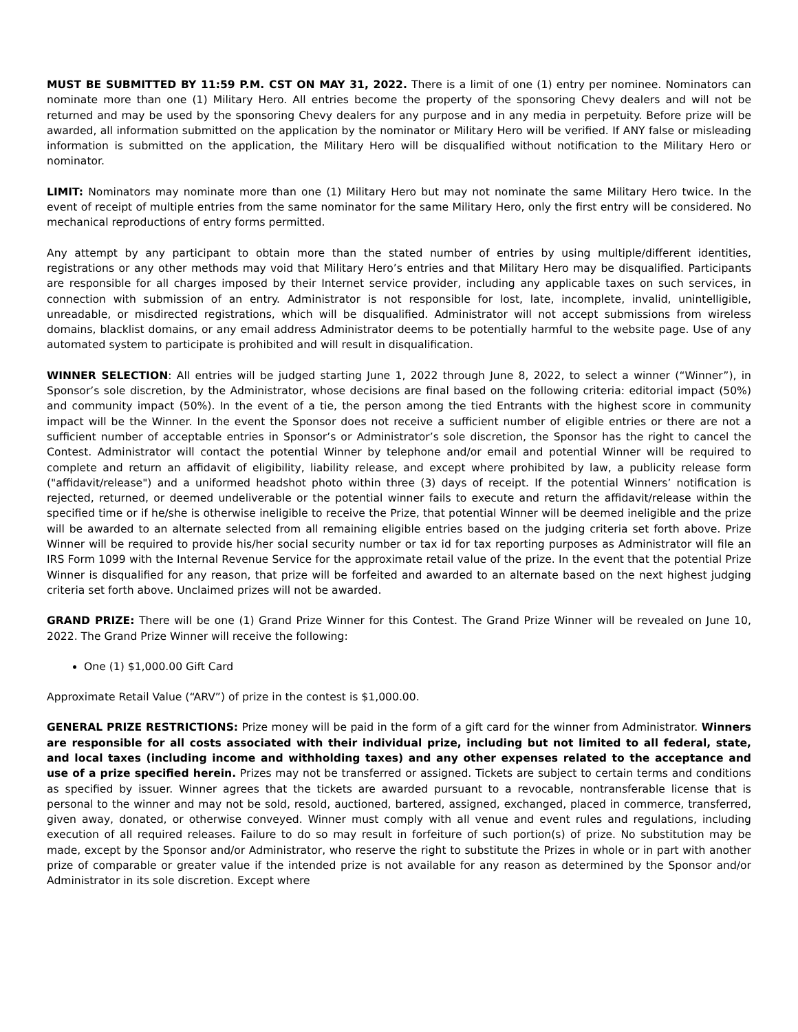MUST BE SUBMITTED BY 11:59 P.M. CST ON MAY 31, 2022. There is a limit of one (1) entry per nominee. Nominators can nominate more than one (1) Military Hero. All entries become the property of the sponsoring Chevy dealers and will not be returned and may be used by the sponsoring Chevy dealers for any purpose and in any media in perpetuity. Before prize will be awarded, all information submitted on the application by the nominator or Military Hero will be verified. If ANY false or misleading information is submitted on the application, the Military Hero will be disqualified without notification to the Military Hero or nominator.
LIMIT: Nominators may nominate more than one (1) Military Hero but may not nominate the same Military Hero twice. In the event of receipt of multiple entries from the same nominator for the same Military Hero, only the first entry will be considered. No mechanical reproductions of entry forms permitted.
Any attempt by any participant to obtain more than the stated number of entries by using multiple/different identities, registrations or any other methods may void that Military Hero’s entries and that Military Hero may be disqualified. Participants are responsible for all charges imposed by their Internet service provider, including any applicable taxes on such services, in connection with submission of an entry. Administrator is not responsible for lost, late, incomplete, invalid, unintelligible, unreadable, or misdirected registrations, which will be disqualified. Administrator will not accept submissions from wireless domains, blacklist domains, or any email address Administrator deems to be potentially harmful to the website page. Use of any automated system to participate is prohibited and will result in disqualification.
WINNER SELECTION: All entries will be judged starting June 1, 2022 through June 8, 2022, to select a winner (“Winner”), in Sponsor’s sole discretion, by the Administrator, whose decisions are final based on the following criteria: editorial impact (50%) and community impact (50%). In the event of a tie, the person among the tied Entrants with the highest score in community impact will be the Winner. In the event the Sponsor does not receive a sufficient number of eligible entries or there are not a sufficient number of acceptable entries in Sponsor’s or Administrator’s sole discretion, the Sponsor has the right to cancel the Contest. Administrator will contact the potential Winner by telephone and/or email and potential Winner will be required to complete and return an affidavit of eligibility, liability release, and except where prohibited by law, a publicity release form ("affidavit/release") and a uniformed headshot photo within three (3) days of receipt. If the potential Winners’ notification is rejected, returned, or deemed undeliverable or the potential winner fails to execute and return the affidavit/release within the specified time or if he/she is otherwise ineligible to receive the Prize, that potential Winner will be deemed ineligible and the prize will be awarded to an alternate selected from all remaining eligible entries based on the judging criteria set forth above. Prize Winner will be required to provide his/her social security number or tax id for tax reporting purposes as Administrator will file an IRS Form 1099 with the Internal Revenue Service for the approximate retail value of the prize. In the event that the potential Prize Winner is disqualified for any reason, that prize will be forfeited and awarded to an alternate based on the next highest judging criteria set forth above. Unclaimed prizes will not be awarded.
GRAND PRIZE: There will be one (1) Grand Prize Winner for this Contest. The Grand Prize Winner will be revealed on June 10, 2022. The Grand Prize Winner will receive the following:
One (1) $1,000.00 Gift Card
Approximate Retail Value (“ARV”) of prize in the contest is $1,000.00.
GENERAL PRIZE RESTRICTIONS: Prize money will be paid in the form of a gift card for the winner from Administrator. Winners are responsible for all costs associated with their individual prize, including but not limited to all federal, state, and local taxes (including income and withholding taxes) and any other expenses related to the acceptance and use of a prize specified herein. Prizes may not be transferred or assigned. Tickets are subject to certain terms and conditions as specified by issuer. Winner agrees that the tickets are awarded pursuant to a revocable, nontransferable license that is personal to the winner and may not be sold, resold, auctioned, bartered, assigned, exchanged, placed in commerce, transferred, given away, donated, or otherwise conveyed. Winner must comply with all venue and event rules and regulations, including execution of all required releases. Failure to do so may result in forfeiture of such portion(s) of prize. No substitution may be made, except by the Sponsor and/or Administrator, who reserve the right to substitute the Prizes in whole or in part with another prize of comparable or greater value if the intended prize is not available for any reason as determined by the Sponsor and/or Administrator in its sole discretion. Except where